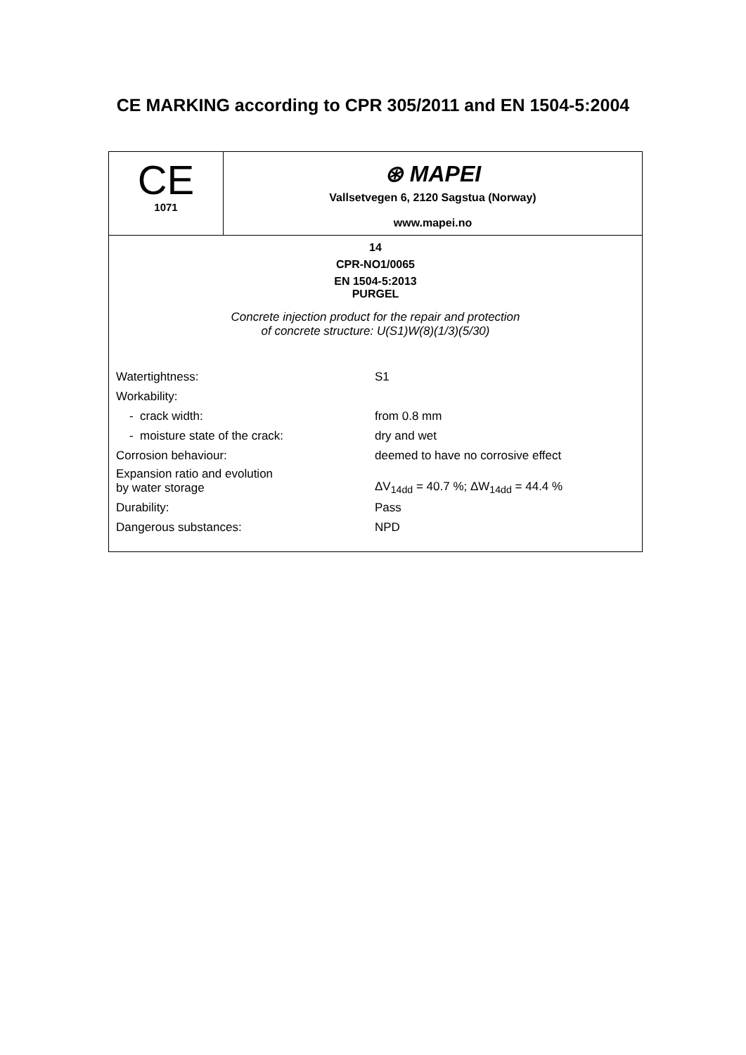CE MARKING according to CPR 305/2011 and EN 1504-5:2004
| CE 1071 | ⊛ MAPEI Vallsetvegen 6, 2120 Sagstua (Norway) www.mapei.no |
| 14 CPR-NO1/0065 EN 1504-5:2013 PURGEL Concrete injection product for the repair and protection of concrete structure: U(S1)W(8)(1/3)(5/30) / Watertightness: / S1 / / Workability: / / / - crack width: / from 0.8 mm / / - moisture state of the crack: / dry and wet / / Corrosion behaviour: / deemed to have no corrosive effect / / Expansion ratio and evolution by water storage / ΔV<sub>14dd</sub> = 40.7 %; ΔW<sub>14dd</sub> = 44.4 % / / Durability: / Pass / / Dangerous substances: / NPD / | |